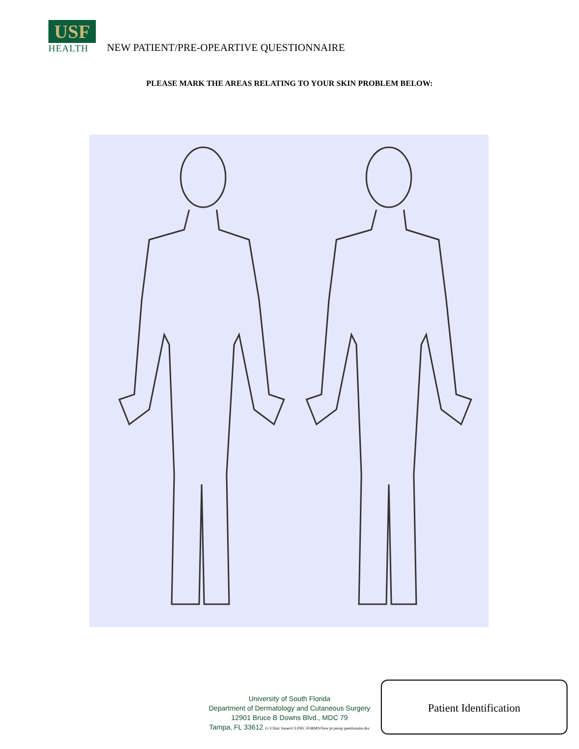USF
HEALTH
NEW PATIENT/PRE-OPEARTIVE QUESTIONNAIRE
PLEASE MARK THE AREAS RELATING TO YOUR SKIN PROBLEM BELOW:
University of South Florida
Department of Dermatology and Cutaneous Surgery
12901 Bruce B Downs Blvd., MDC 79
Tampa, FL 33612 G:\Clinic Issues\CLINIC FORMS\New pt preop questionaire.doc
Patient Identification